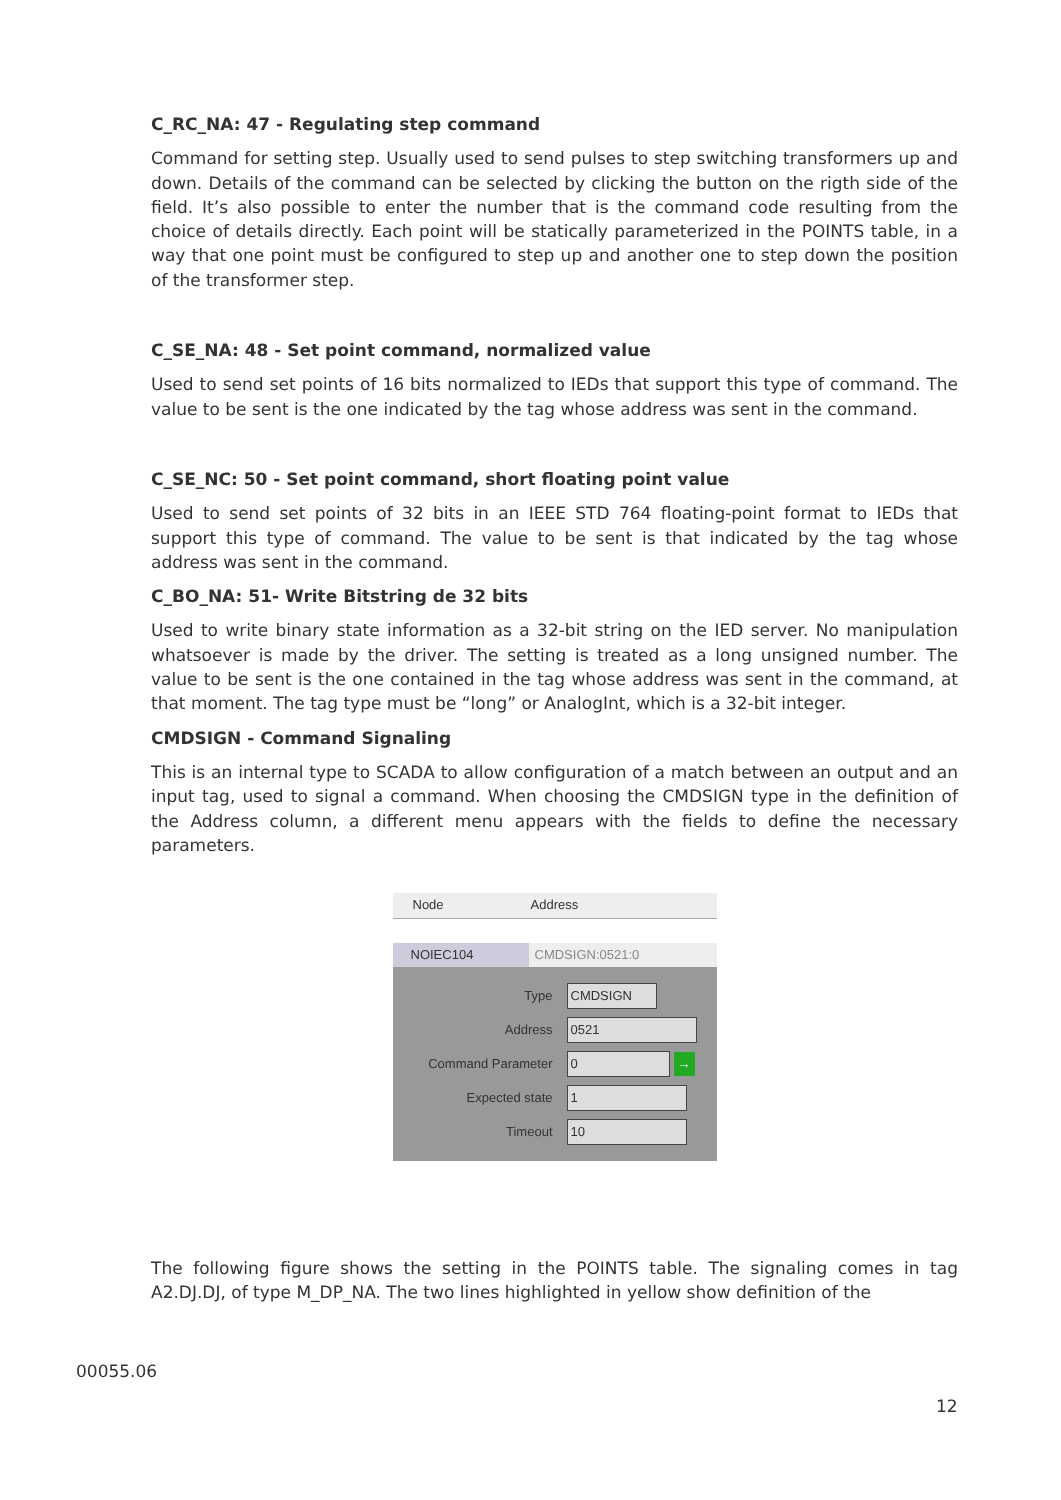C_RC_NA: 47 - Regulating step command
Command for setting step. Usually used to send pulses to step switching transformers up and down. Details of the command can be selected by clicking the button on the rigth side of the field. It’s also possible to enter the number that is the command code resulting from the choice of details directly. Each point will be statically parameterized in the POINTS table, in a way that one point must be configured to step up and another one to step down the position of the transformer step.
C_SE_NA: 48 - Set point command, normalized value
Used to send set points of 16 bits normalized to IEDs that support this type of command. The value to be sent is the one indicated by the tag whose address was sent in the command.
C_SE_NC: 50 - Set point command, short floating point value
Used to send set points of 32 bits in an IEEE STD 764 floating-point format to IEDs that support this type of command. The value to be sent is that indicated by the tag whose address was sent in the command.
C_BO_NA: 51- Write Bitstring de 32 bits
Used to write binary state information as a 32-bit string on the IED server. No manipulation whatsoever is made by the driver. The setting is treated as a long unsigned number. The value to be sent is the one contained in the tag whose address was sent in the command, at that moment. The tag type must be “long” or AnalogInt, which is a 32-bit integer.
CMDSIGN - Command Signaling
This is an internal type to SCADA to allow configuration of a match between an output and an input tag, used to signal a command. When choosing the CMDSIGN type in the definition of the Address column, a different menu appears with the fields to define the necessary parameters.
Node Address
NOIEC104 CMDSIGN:0521:0
Type
CMDSIGN
Address
0521
Command Parameter
0
→
Expected state
1
Timeout
10
The following figure shows the setting in the POINTS table. The signaling comes in tag A2.DJ.DJ, of type M_DP_NA. The two lines highlighted in yellow show definition of the
00055.06
12